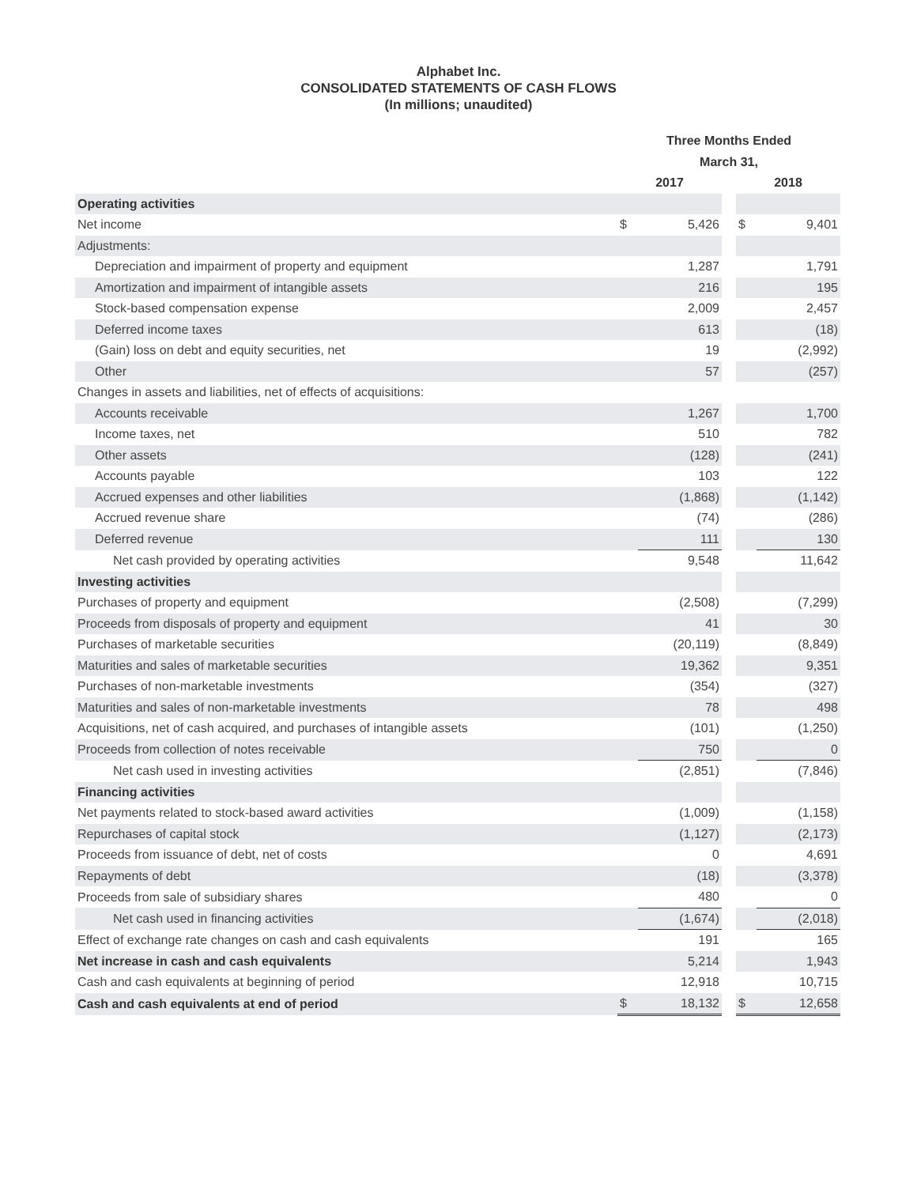Alphabet Inc.
CONSOLIDATED STATEMENTS OF CASH FLOWS
(In millions; unaudited)
| | Three Months Ended | | | | |
| --- | --- | --- | --- | --- | --- |
| | March 31, | | | | |
| | 2017 | | | 2018 | |
| Operating activities | | | | | |
| Net income | $ | 5,426 | | $ | 9,401 |
| Adjustments: | | | | | |
| Depreciation and impairment of property and equipment | | 1,287 | | | 1,791 |
| Amortization and impairment of intangible assets | | 216 | | | 195 |
| Stock-based compensation expense | | 2,009 | | | 2,457 |
| Deferred income taxes | | 613 | | | (18) |
| (Gain) loss on debt and equity securities, net | | 19 | | | (2,992) |
| Other | | 57 | | | (257) |
| Changes in assets and liabilities, net of effects of acquisitions: | | | | | |
| Accounts receivable | | 1,267 | | | 1,700 |
| Income taxes, net | | 510 | | | 782 |
| Other assets | | (128) | | | (241) |
| Accounts payable | | 103 | | | 122 |
| Accrued expenses and other liabilities | | (1,868) | | | (1,142) |
| Accrued revenue share | | (74) | | | (286) |
| Deferred revenue | | 111 | | | 130 |
| Net cash provided by operating activities | | 9,548 | | | 11,642 |
| Investing activities | | | | | |
| Purchases of property and equipment | | (2,508) | | | (7,299) |
| Proceeds from disposals of property and equipment | | 41 | | | 30 |
| Purchases of marketable securities | | (20,119) | | | (8,849) |
| Maturities and sales of marketable securities | | 19,362 | | | 9,351 |
| Purchases of non-marketable investments | | (354) | | | (327) |
| Maturities and sales of non-marketable investments | | 78 | | | 498 |
| Acquisitions, net of cash acquired, and purchases of intangible assets | | (101) | | | (1,250) |
| Proceeds from collection of notes receivable | | 750 | | | 0 |
| Net cash used in investing activities | | (2,851) | | | (7,846) |
| Financing activities | | | | | |
| Net payments related to stock-based award activities | | (1,009) | | | (1,158) |
| Repurchases of capital stock | | (1,127) | | | (2,173) |
| Proceeds from issuance of debt, net of costs | | 0 | | | 4,691 |
| Repayments of debt | | (18) | | | (3,378) |
| Proceeds from sale of subsidiary shares | | 480 | | | 0 |
| Net cash used in financing activities | | (1,674) | | | (2,018) |
| Effect of exchange rate changes on cash and cash equivalents | | 191 | | | 165 |
| Net increase in cash and cash equivalents | | 5,214 | | | 1,943 |
| Cash and cash equivalents at beginning of period | | 12,918 | | | 10,715 |
| Cash and cash equivalents at end of period | $ | 18,132 | | $ | 12,658 |